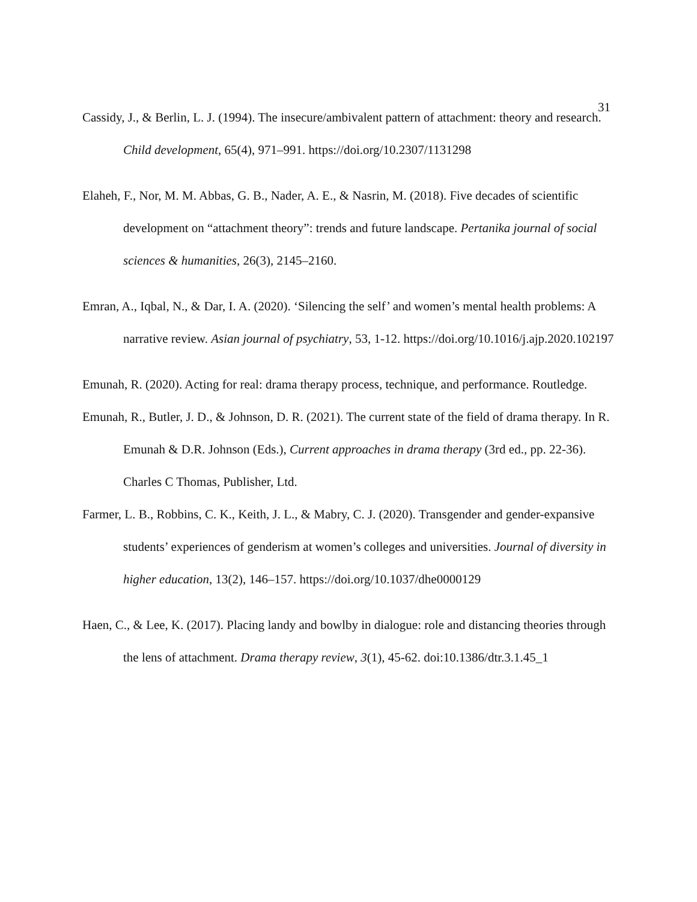31
Cassidy, J., & Berlin, L. J. (1994). The insecure/ambivalent pattern of attachment: theory and research. Child development, 65(4), 971–991. https://doi.org/10.2307/1131298
Elaheh, F., Nor, M. M. Abbas, G. B., Nader, A. E., & Nasrin, M. (2018). Five decades of scientific development on “attachment theory”: trends and future landscape. Pertanika journal of social sciences & humanities, 26(3), 2145–2160.
Emran, A., Iqbal, N., & Dar, I. A. (2020). ‘Silencing the self’ and women’s mental health problems: A narrative review. Asian journal of psychiatry, 53, 1-12. https://doi.org/10.1016/j.ajp.2020.102197
Emunah, R. (2020). Acting for real: drama therapy process, technique, and performance. Routledge.
Emunah, R., Butler, J. D., & Johnson, D. R. (2021). The current state of the field of drama therapy. In R. Emunah & D.R. Johnson (Eds.), Current approaches in drama therapy (3rd ed., pp. 22-36). Charles C Thomas, Publisher, Ltd.
Farmer, L. B., Robbins, C. K., Keith, J. L., & Mabry, C. J. (2020). Transgender and gender-expansive students’ experiences of genderism at women’s colleges and universities. Journal of diversity in higher education, 13(2), 146–157. https://doi.org/10.1037/dhe0000129
Haen, C., & Lee, K. (2017). Placing landy and bowlby in dialogue: role and distancing theories through the lens of attachment. Drama therapy review, 3(1), 45-62. doi:10.1386/dtr.3.1.45_1